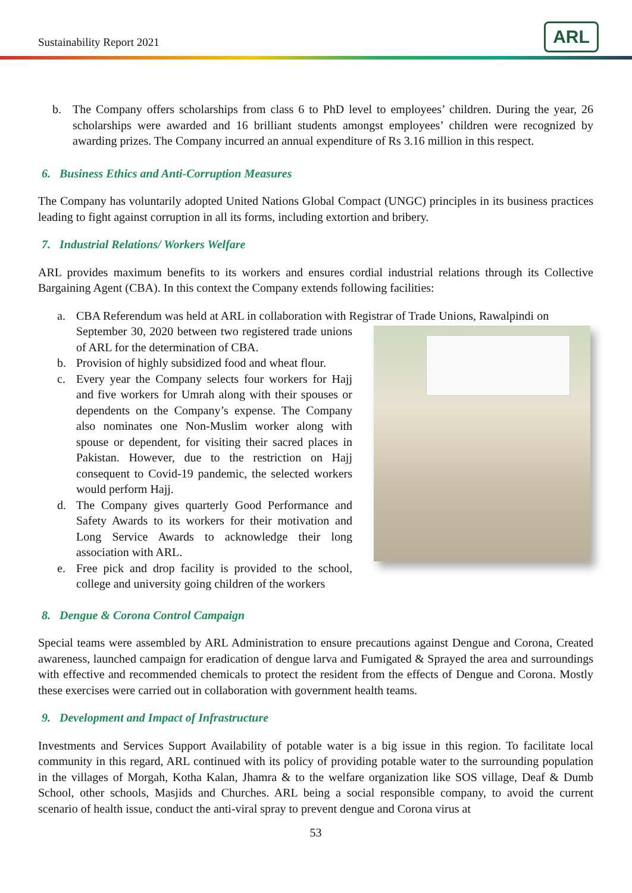Sustainability Report 2021 ARL
b. The Company offers scholarships from class 6 to PhD level to employees’ children. During the year, 26 scholarships were awarded and 16 brilliant students amongst employees’ children were recognized by awarding prizes. The Company incurred an annual expenditure of Rs 3.16 million in this respect.
6. Business Ethics and Anti-Corruption Measures
The Company has voluntarily adopted United Nations Global Compact (UNGC) principles in its business practices leading to fight against corruption in all its forms, including extortion and bribery.
7. Industrial Relations/ Workers Welfare
ARL provides maximum benefits to its workers and ensures cordial industrial relations through its Collective Bargaining Agent (CBA). In this context the Company extends following facilities:
a. CBA Referendum was held at ARL in collaboration with Registrar of Trade Unions, Rawalpindi on
September 30, 2020 between two registered trade unions of ARL for the determination of CBA.
b. Provision of highly subsidized food and wheat flour.
c. Every year the Company selects four workers for Hajj and five workers for Umrah along with their spouses or dependents on the Company’s expense. The Company also nominates one Non-Muslim worker along with spouse or dependent, for visiting their sacred places in Pakistan. However, due to the restriction on Hajj consequent to Covid-19 pandemic, the selected workers would perform Hajj.
d. The Company gives quarterly Good Performance and Safety Awards to its workers for their motivation and Long Service Awards to acknowledge their long association with ARL.
e. Free pick and drop facility is provided to the school, college and university going children of the workers
8. Dengue & Corona Control Campaign
Special teams were assembled by ARL Administration to ensure precautions against Dengue and Corona, Created awareness, launched campaign for eradication of dengue larva and Fumigated & Sprayed the area and surroundings with effective and recommended chemicals to protect the resident from the effects of Dengue and Corona. Mostly these exercises were carried out in collaboration with government health teams.
9. Development and Impact of Infrastructure
Investments and Services Support Availability of potable water is a big issue in this region. To facilitate local community in this regard, ARL continued with its policy of providing potable water to the surrounding population in the villages of Morgah, Kotha Kalan, Jhamra & to the welfare organization like SOS village, Deaf & Dumb School, other schools, Masjids and Churches. ARL being a social responsible company, to avoid the current scenario of health issue, conduct the anti-viral spray to prevent dengue and Corona virus at
53